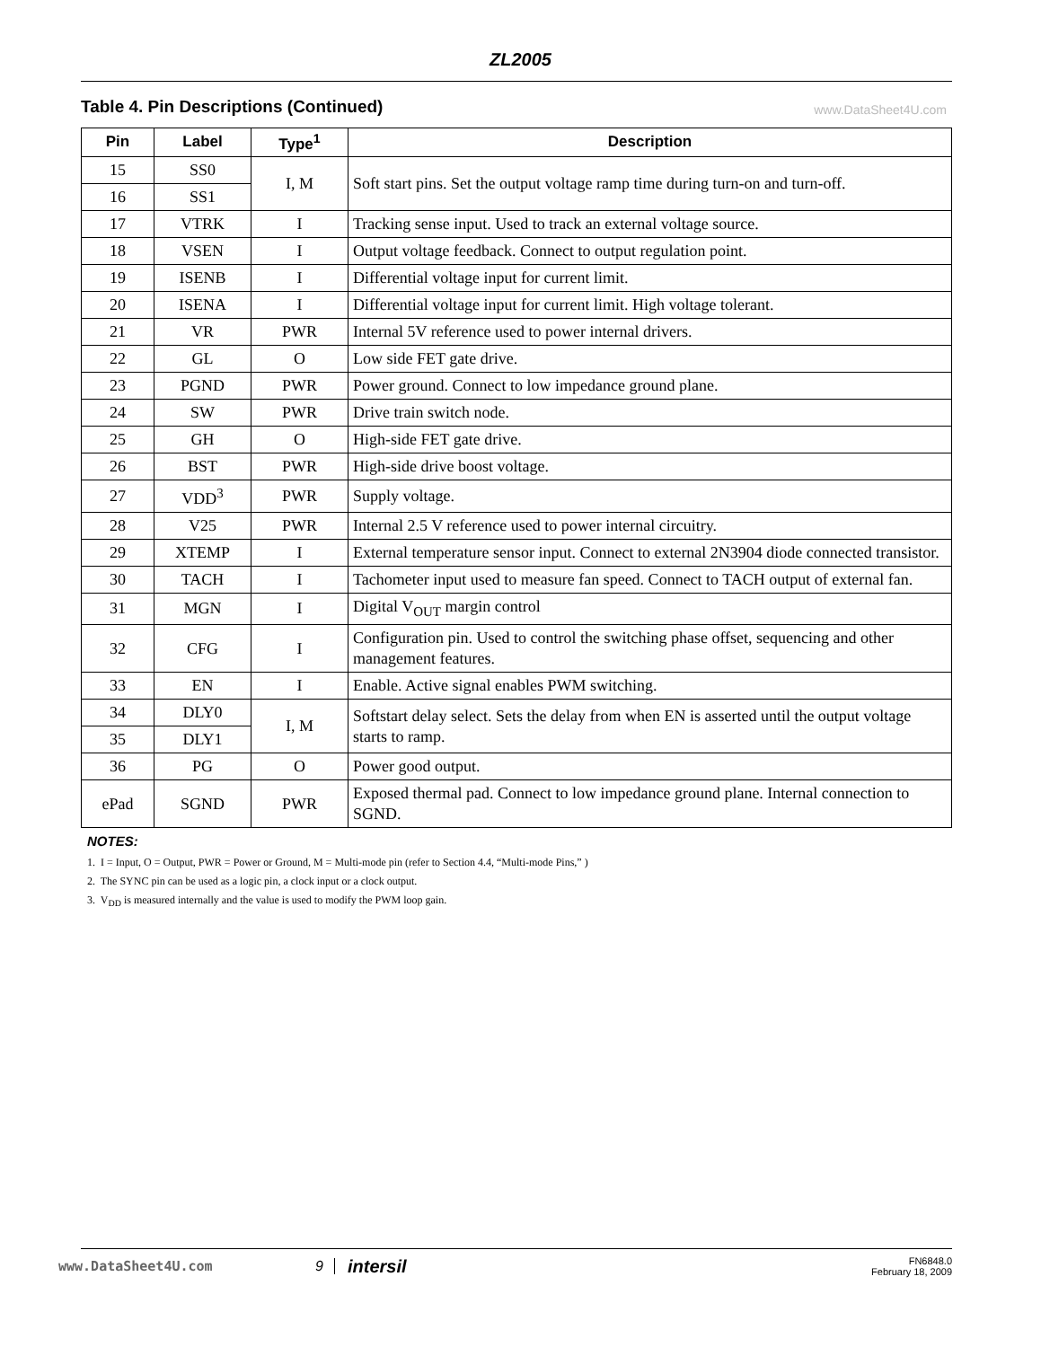ZL2005
Table 4. Pin Descriptions (Continued)
www.DataSheet4U.com
| Pin | Label | Type<sup>1</sup> | Description |
| --- | --- | --- | --- |
| 15 | SS0 | I, M | Soft start pins. Set the output voltage ramp time during turn-on and turn-off. |
| 16 | SS1 | | |
| 17 | VTRK | I | Tracking sense input. Used to track an external voltage source. |
| 18 | VSEN | I | Output voltage feedback. Connect to output regulation point. |
| 19 | ISENB | I | Differential voltage input for current limit. |
| 20 | ISENA | I | Differential voltage input for current limit. High voltage tolerant. |
| 21 | VR | PWR | Internal 5V reference used to power internal drivers. |
| 22 | GL | O | Low side FET gate drive. |
| 23 | PGND | PWR | Power ground. Connect to low impedance ground plane. |
| 24 | SW | PWR | Drive train switch node. |
| 25 | GH | O | High-side FET gate drive. |
| 26 | BST | PWR | High-side drive boost voltage. |
| 27 | VDD<sup>3</sup> | PWR | Supply voltage. |
| 28 | V25 | PWR | Internal 2.5 V reference used to power internal circuitry. |
| 29 | XTEMP | I | External temperature sensor input. Connect to external 2N3904 diode connected transistor. |
| 30 | TACH | I | Tachometer input used to measure fan speed. Connect to TACH output of external fan. |
| 31 | MGN | I | Digital V<sub>OUT</sub> margin control |
| 32 | CFG | I | Configuration pin. Used to control the switching phase offset, sequencing and other management features. |
| 33 | EN | I | Enable. Active signal enables PWM switching. |
| 34 | DLY0 | I, M | Softstart delay select. Sets the delay from when EN is asserted until the output voltage starts to ramp. |
| 35 | DLY1 | | |
| 36 | PG | O | Power good output. |
| ePad | SGND | PWR | Exposed thermal pad. Connect to low impedance ground plane. Internal connection to SGND. |
NOTES:
1. I = Input, O = Output, PWR = Power or Ground, M = Multi-mode pin (refer to Section 4.4, “Multi-mode Pins,” )
2. The SYNC pin can be used as a logic pin, a clock input or a clock output.
3. V<sub>DD</sub> is measured internally and the value is used to modify the PWM loop gain.
www.DataSheet4U.com 9 intersil FN6848.0
February 18, 2009